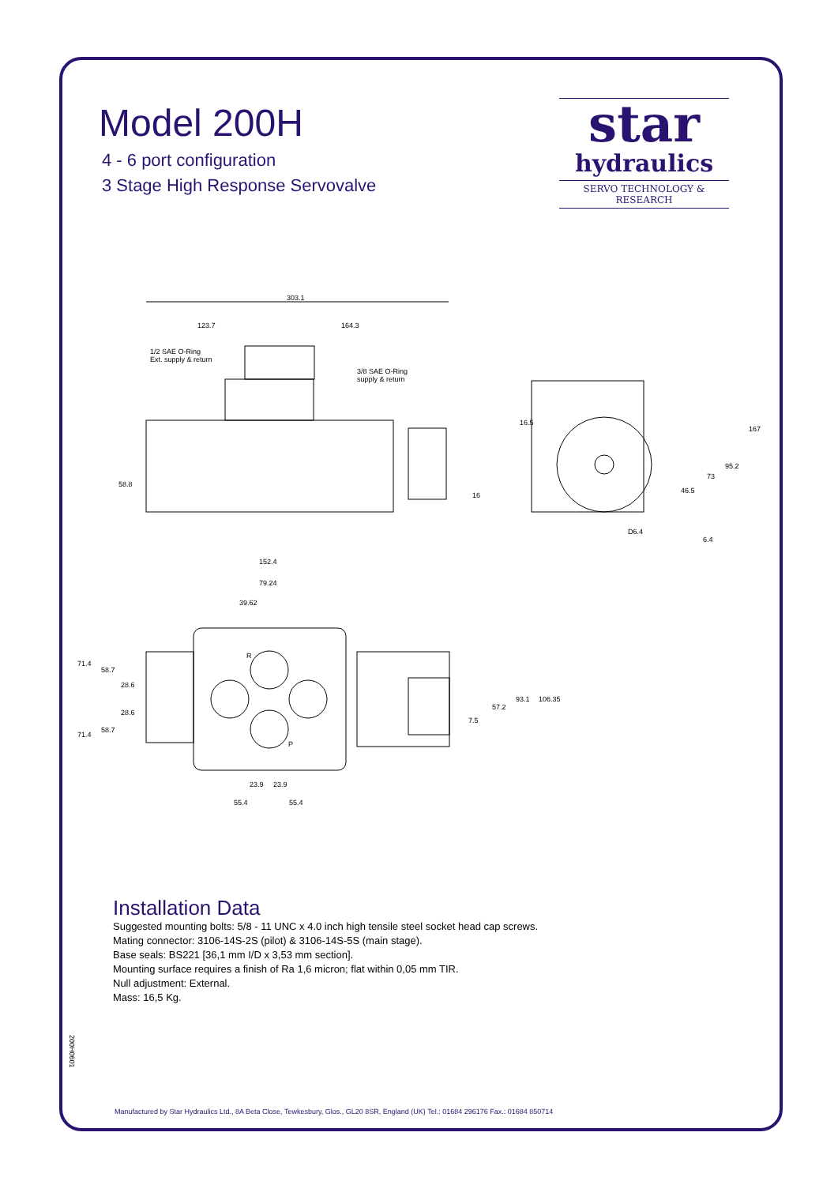Model 200H
4 - 6 port configuration
3 Stage High Response Servovalve
star
hydraulics
SERVO TECHNOLOGY & RESEARCH
303.1
123.7 164.3
1/2 SAE O-Ring
Ext. supply & return
3/8 SAE O-Ring
supply & return
58.8
16
16.5
167
95.2
73
46.5
D6.4
6.4
152.4
79.24
39.62
71.4
58.7
28.6
28.6
58.7
71.4
R
P
93.1 106.35
57.2
7.5
23.9 23.9
55.4 55.4
Installation Data
Suggested mounting bolts: 5/8 - 11 UNC x 4.0 inch high tensile steel socket head cap screws.
Mating connector: 3106-14S-2S (pilot) & 3106-14S-5S (main stage).
Base seals: BS221 [36,1 mm I/D x 3,53 mm section].
Mounting surface requires a finish of Ra 1,6 micron; flat within 0,05 mm TIR.
Null adjustment: External.
Mass: 16,5 Kg.
200H0601
Manufactured by Star Hydraulics Ltd., 8A Beta Close, Tewkesbury, Glos., GL20 8SR, England (UK) Tel.: 01684 296176 Fax.: 01684 850714